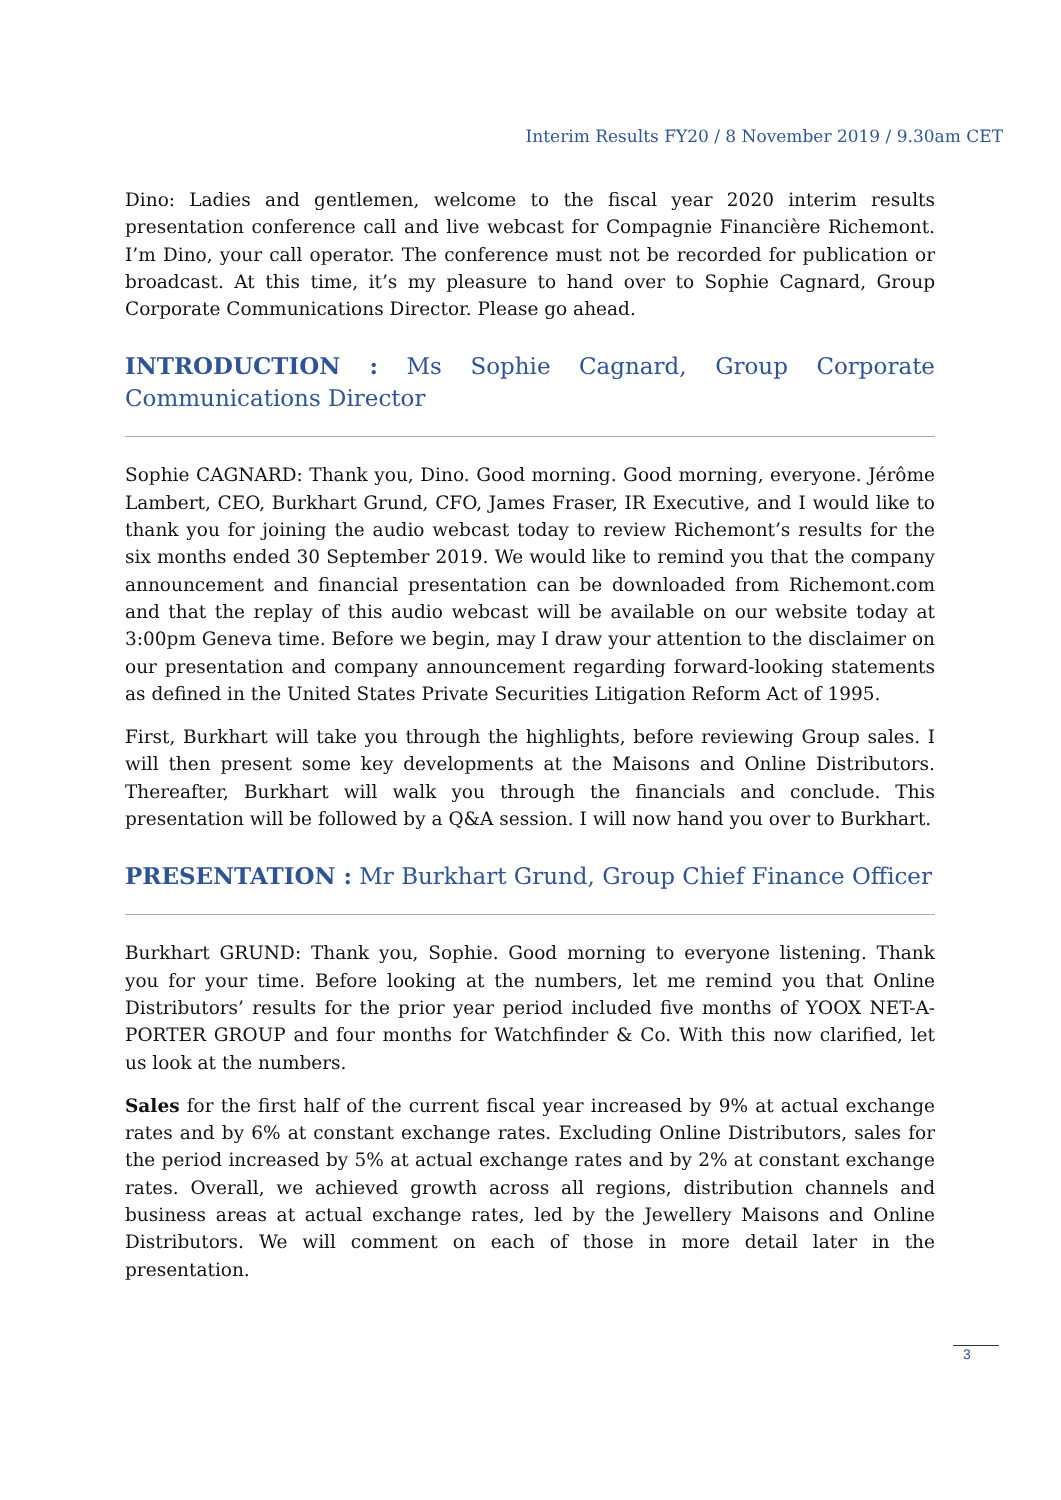Interim Results FY20 / 8 November 2019 / 9.30am CET
Dino: Ladies and gentlemen, welcome to the fiscal year 2020 interim results presentation conference call and live webcast for Compagnie Financière Richemont. I’m Dino, your call operator. The conference must not be recorded for publication or broadcast. At this time, it’s my pleasure to hand over to Sophie Cagnard, Group Corporate Communications Director. Please go ahead.
INTRODUCTION : Ms Sophie Cagnard, Group Corporate Communications Director
Sophie CAGNARD: Thank you, Dino. Good morning. Good morning, everyone. Jérôme Lambert, CEO, Burkhart Grund, CFO, James Fraser, IR Executive, and I would like to thank you for joining the audio webcast today to review Richemont’s results for the six months ended 30 September 2019. We would like to remind you that the company announcement and financial presentation can be downloaded from Richemont.com and that the replay of this audio webcast will be available on our website today at 3:00pm Geneva time. Before we begin, may I draw your attention to the disclaimer on our presentation and company announcement regarding forward-looking statements as defined in the United States Private Securities Litigation Reform Act of 1995.
First, Burkhart will take you through the highlights, before reviewing Group sales. I will then present some key developments at the Maisons and Online Distributors. Thereafter, Burkhart will walk you through the financials and conclude. This presentation will be followed by a Q&A session. I will now hand you over to Burkhart.
PRESENTATION : Mr Burkhart Grund, Group Chief Finance Officer
Burkhart GRUND: Thank you, Sophie. Good morning to everyone listening. Thank you for your time. Before looking at the numbers, let me remind you that Online Distributors’ results for the prior year period included five months of YOOX NET-A-PORTER GROUP and four months for Watchfinder & Co. With this now clarified, let us look at the numbers.
Sales for the first half of the current fiscal year increased by 9% at actual exchange rates and by 6% at constant exchange rates. Excluding Online Distributors, sales for the period increased by 5% at actual exchange rates and by 2% at constant exchange rates. Overall, we achieved growth across all regions, distribution channels and business areas at actual exchange rates, led by the Jewellery Maisons and Online Distributors. We will comment on each of those in more detail later in the presentation.
3